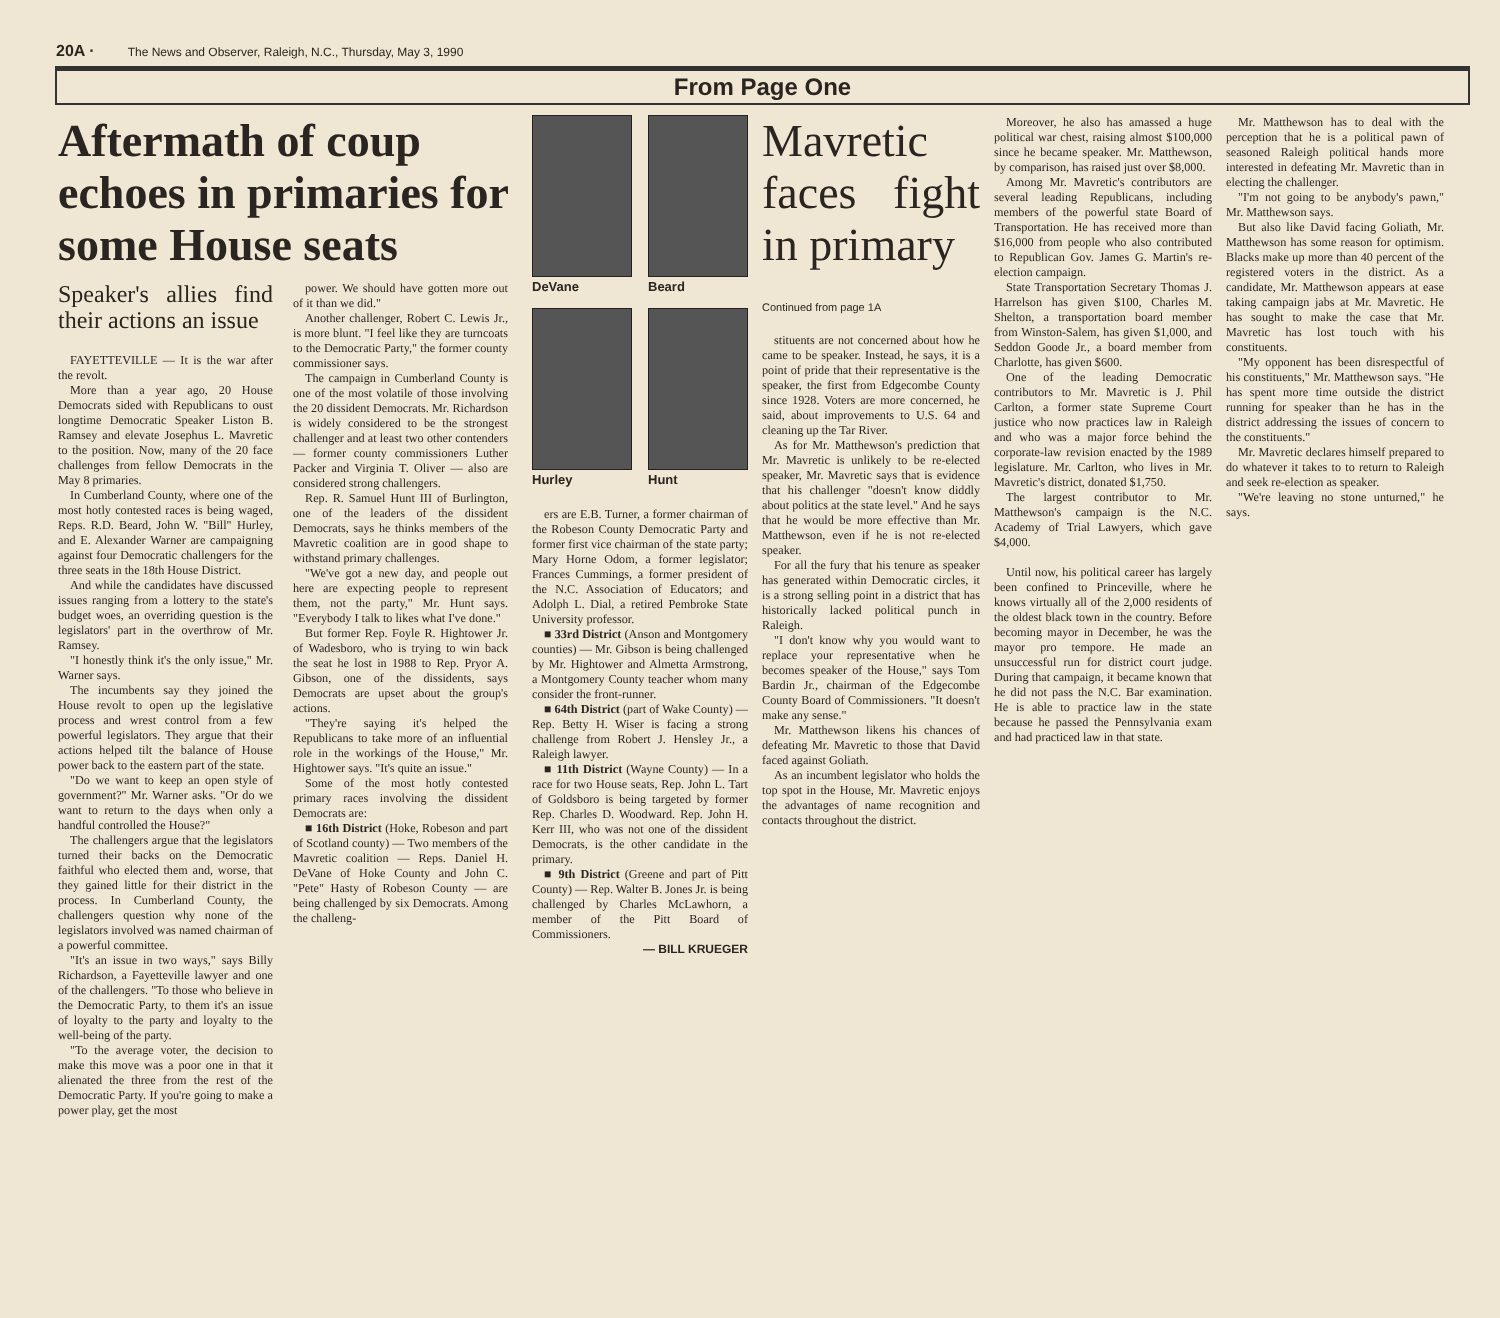20A · The News and Observer, Raleigh, N.C., Thursday, May 3, 1990
From Page One
Aftermath of coup echoes in primaries for some House seats
Speaker's allies find their actions an issue
FAYETTEVILLE — It is the war after the revolt.
More than a year ago, 20 House Democrats sided with Republicans to oust longtime Democratic Speaker Liston B. Ramsey and elevate Josephus L. Mavretic to the position. Now, many of the 20 face challenges from fellow Democrats in the May 8 primaries.
In Cumberland County, where one of the most hotly contested races is being waged, Reps. R.D. Beard, John W. "Bill" Hurley, and E. Alexander Warner are campaigning against four Democratic challengers for the three seats in the 18th House District.
And while the candidates have discussed issues ranging from a lottery to the state's budget woes, an overriding question is the legislators' part in the overthrow of Mr. Ramsey.
"I honestly think it's the only issue," Mr. Warner says.
The incumbents say they joined the House revolt to open up the legislative process and wrest control from a few powerful legislators. They argue that their actions helped tilt the balance of House power back to the eastern part of the state.
"Do we want to keep an open style of government?" Mr. Warner asks. "Or do we want to return to the days when only a handful controlled the House?"
The challengers argue that the legislators turned their backs on the Democratic faithful who elected them and, worse, that they gained little for their district in the process. In Cumberland County, the challengers question why none of the legislators involved was named chairman of a powerful committee.
"It's an issue in two ways," says Billy Richardson, a Fayetteville lawyer and one of the challengers. "To those who believe in the Democratic Party, to them it's an issue of loyalty to the party and loyalty to the well-being of the party.
"To the average voter, the decision to make this move was a poor one in that it alienated the three from the rest of the Democratic Party. If you're going to make a power play, get the most
power. We should have gotten more out of it than we did."
Another challenger, Robert C. Lewis Jr., is more blunt. "I feel like they are turncoats to the Democratic Party," the former county commissioner says.
The campaign in Cumberland County is one of the most volatile of those involving the 20 dissident Democrats. Mr. Richardson is widely considered to be the strongest challenger and at least two other contenders — former county commissioners Luther Packer and Virginia T. Oliver — also are considered strong challengers.
Rep. R. Samuel Hunt III of Burlington, one of the leaders of the dissident Democrats, says he thinks members of the Mavretic coalition are in good shape to withstand primary challenges.
"We've got a new day, and people out here are expecting people to represent them, not the party," Mr. Hunt says. "Everybody I talk to likes what I've done."
But former Rep. Foyle R. Hightower Jr. of Wadesboro, who is trying to win back the seat he lost in 1988 to Rep. Pryor A. Gibson, one of the dissidents, says Democrats are upset about the group's actions.
"They're saying it's helped the Republicans to take more of an influential role in the workings of the House," Mr. Hightower says. "It's quite an issue."
Some of the most hotly contested primary races involving the dissident Democrats are:
■ 16th District (Hoke, Robeson and part of Scotland county) — Two members of the Mavretic coalition — Reps. Daniel H. DeVane of Hoke County and John C. "Pete" Hasty of Robeson County — are being challenged by six Democrats. Among the challeng-
DeVane
Beard
Hurley
Hunt
ers are E.B. Turner, a former chairman of the Robeson County Democratic Party and former first vice chairman of the state party; Mary Horne Odom, a former legislator; Frances Cummings, a former president of the N.C. Association of Educators; and Adolph L. Dial, a retired Pembroke State University professor.
■ 33rd District (Anson and Montgomery counties) — Mr. Gibson is being challenged by Mr. Hightower and Almetta Armstrong, a Montgomery County teacher whom many consider the front-runner.
■ 64th District (part of Wake County) — Rep. Betty H. Wiser is facing a strong challenge from Robert J. Hensley Jr., a Raleigh lawyer.
■ 11th District (Wayne County) — In a race for two House seats, Rep. John L. Tart of Goldsboro is being targeted by former Rep. Charles D. Woodward. Rep. John H. Kerr III, who was not one of the dissident Democrats, is the other candidate in the primary.
■ 9th District (Greene and part of Pitt County) — Rep. Walter B. Jones Jr. is being challenged by Charles McLawhorn, a member of the Pitt Board of Commissioners.
— BILL KRUEGER
Mavretic faces fight in primary
Continued from page 1A
stituents are not concerned about how he came to be speaker. Instead, he says, it is a point of pride that their representative is the speaker, the first from Edgecombe County since 1928. Voters are more concerned, he said, about improvements to U.S. 64 and cleaning up the Tar River.
As for Mr. Matthewson's prediction that Mr. Mavretic is unlikely to be re-elected speaker, Mr. Mavretic says that is evidence that his challenger "doesn't know diddly about politics at the state level." And he says that he would be more effective than Mr. Matthewson, even if he is not re-elected speaker.
For all the fury that his tenure as speaker has generated within Democratic circles, it is a strong selling point in a district that has historically lacked political punch in Raleigh.
"I don't know why you would want to replace your representative when he becomes speaker of the House," says Tom Bardin Jr., chairman of the Edgecombe County Board of Commissioners. "It doesn't make any sense."
Mr. Matthewson likens his chances of defeating Mr. Mavretic to those that David faced against Goliath.
As an incumbent legislator who holds the top spot in the House, Mr. Mavretic enjoys the advantages of name recognition and contacts throughout the district.
Moreover, he also has amassed a huge political war chest, raising almost $100,000 since he became speaker. Mr. Matthewson, by comparison, has raised just over $8,000.
Among Mr. Mavretic's contributors are several leading Republicans, including members of the powerful state Board of Transportation. He has received more than $16,000 from people who also contributed to Republican Gov. James G. Martin's re-election campaign.
State Transportation Secretary Thomas J. Harrelson has given $100, Charles M. Shelton, a transportation board member from Winston-Salem, has given $1,000, and Seddon Goode Jr., a board member from Charlotte, has given $600.
One of the leading Democratic contributors to Mr. Mavretic is J. Phil Carlton, a former state Supreme Court justice who now practices law in Raleigh and who was a major force behind the corporate-law revision enacted by the 1989 legislature. Mr. Carlton, who lives in Mr. Mavretic's district, donated $1,750.
The largest contributor to Mr. Matthewson's campaign is the N.C. Academy of Trial Lawyers, which gave $4,000.
Until now, his political career has largely been confined to Princeville, where he knows virtually all of the 2,000 residents of the oldest black town in the country. Before becoming mayor in December, he was the mayor pro tempore. He made an unsuccessful run for district court judge. During that campaign, it became known that he did not pass the N.C. Bar examination. He is able to practice law in the state because he passed the Pennsylvania exam and had practiced law in that state.
Mr. Matthewson has to deal with the perception that he is a political pawn of seasoned Raleigh political hands more interested in defeating Mr. Mavretic than in electing the challenger.
"I'm not going to be anybody's pawn," Mr. Matthewson says.
But also like David facing Goliath, Mr. Matthewson has some reason for optimism. Blacks make up more than 40 percent of the registered voters in the district. As a candidate, Mr. Matthewson appears at ease taking campaign jabs at Mr. Mavretic. He has sought to make the case that Mr. Mavretic has lost touch with his constituents.
"My opponent has been disrespectful of his constituents," Mr. Matthewson says. "He has spent more time outside the district running for speaker than he has in the district addressing the issues of concern to the constituents."
Mr. Mavretic declares himself prepared to do whatever it takes to to return to Raleigh and seek re-election as speaker.
"We're leaving no stone unturned," he says.